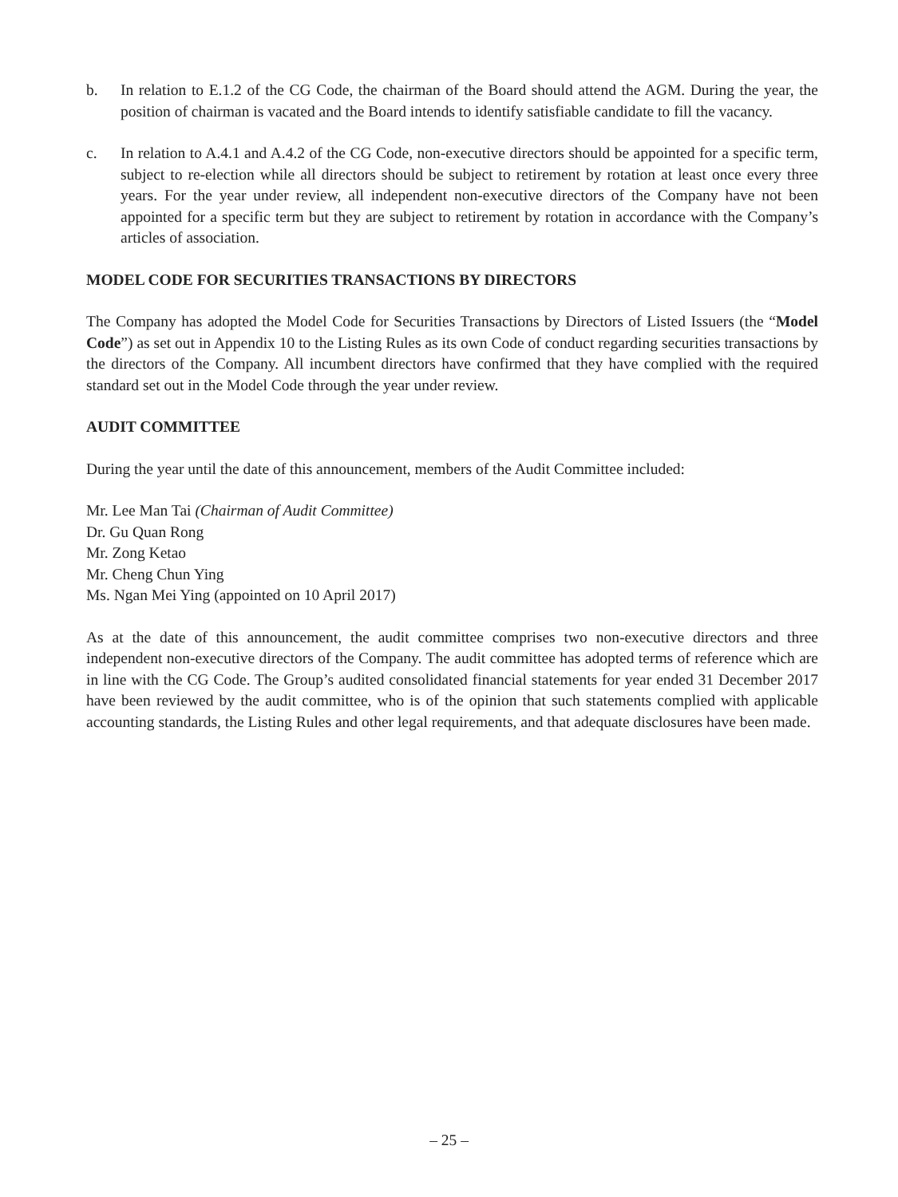b. In relation to E.1.2 of the CG Code, the chairman of the Board should attend the AGM. During the year, the position of chairman is vacated and the Board intends to identify satisfiable candidate to fill the vacancy.
c. In relation to A.4.1 and A.4.2 of the CG Code, non-executive directors should be appointed for a specific term, subject to re-election while all directors should be subject to retirement by rotation at least once every three years. For the year under review, all independent non-executive directors of the Company have not been appointed for a specific term but they are subject to retirement by rotation in accordance with the Company’s articles of association.
MODEL CODE FOR SECURITIES TRANSACTIONS BY DIRECTORS
The Company has adopted the Model Code for Securities Transactions by Directors of Listed Issuers (the “Model Code”) as set out in Appendix 10 to the Listing Rules as its own Code of conduct regarding securities transactions by the directors of the Company. All incumbent directors have confirmed that they have complied with the required standard set out in the Model Code through the year under review.
AUDIT COMMITTEE
During the year until the date of this announcement, members of the Audit Committee included:
Mr. Lee Man Tai (Chairman of Audit Committee)
Dr. Gu Quan Rong
Mr. Zong Ketao
Mr. Cheng Chun Ying
Ms. Ngan Mei Ying (appointed on 10 April 2017)
As at the date of this announcement, the audit committee comprises two non-executive directors and three independent non-executive directors of the Company. The audit committee has adopted terms of reference which are in line with the CG Code. The Group’s audited consolidated financial statements for year ended 31 December 2017 have been reviewed by the audit committee, who is of the opinion that such statements complied with applicable accounting standards, the Listing Rules and other legal requirements, and that adequate disclosures have been made.
– 25 –